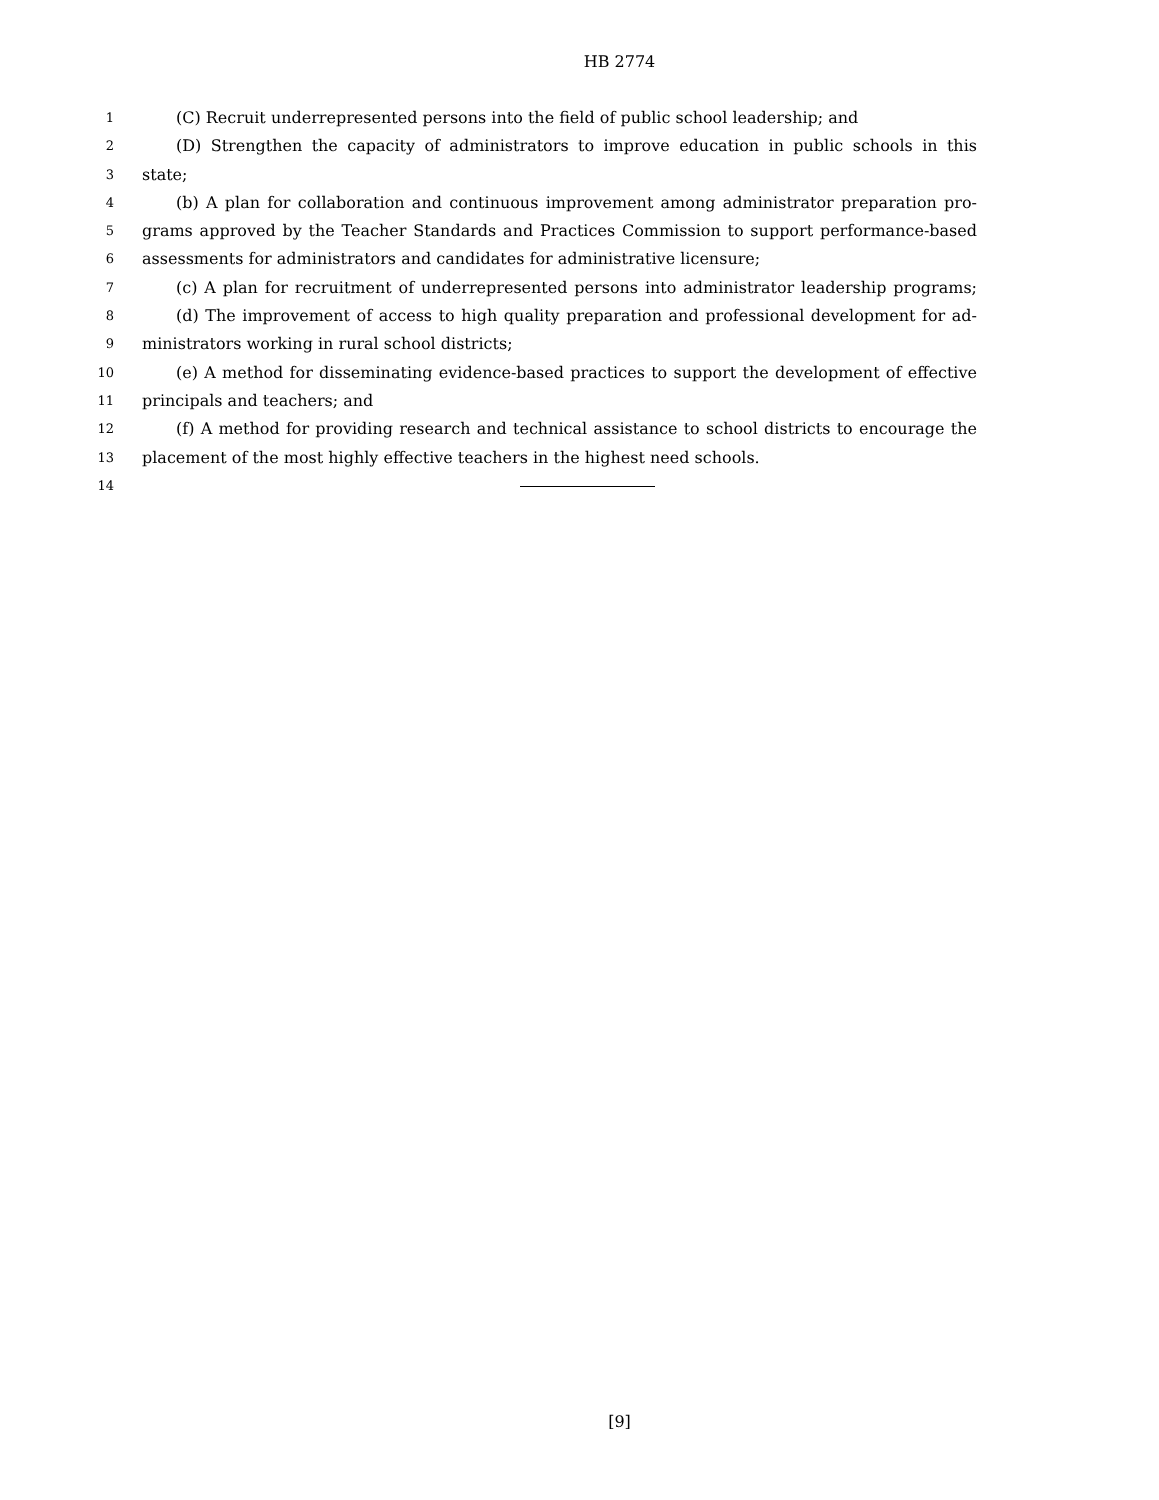HB 2774
1 (C) Recruit underrepresented persons into the field of public school leadership; and
2 (D) Strengthen the capacity of administrators to improve education in public schools in this
3 state;
4 (b) A plan for collaboration and continuous improvement among administrator preparation pro-
5 grams approved by the Teacher Standards and Practices Commission to support performance-based
6 assessments for administrators and candidates for administrative licensure;
7 (c) A plan for recruitment of underrepresented persons into administrator leadership programs;
8 (d) The improvement of access to high quality preparation and professional development for ad-
9 ministrators working in rural school districts;
10 (e) A method for disseminating evidence-based practices to support the development of effective
11 principals and teachers; and
12 (f) A method for providing research and technical assistance to school districts to encourage the
13 placement of the most highly effective teachers in the highest need schools.
14
[9]